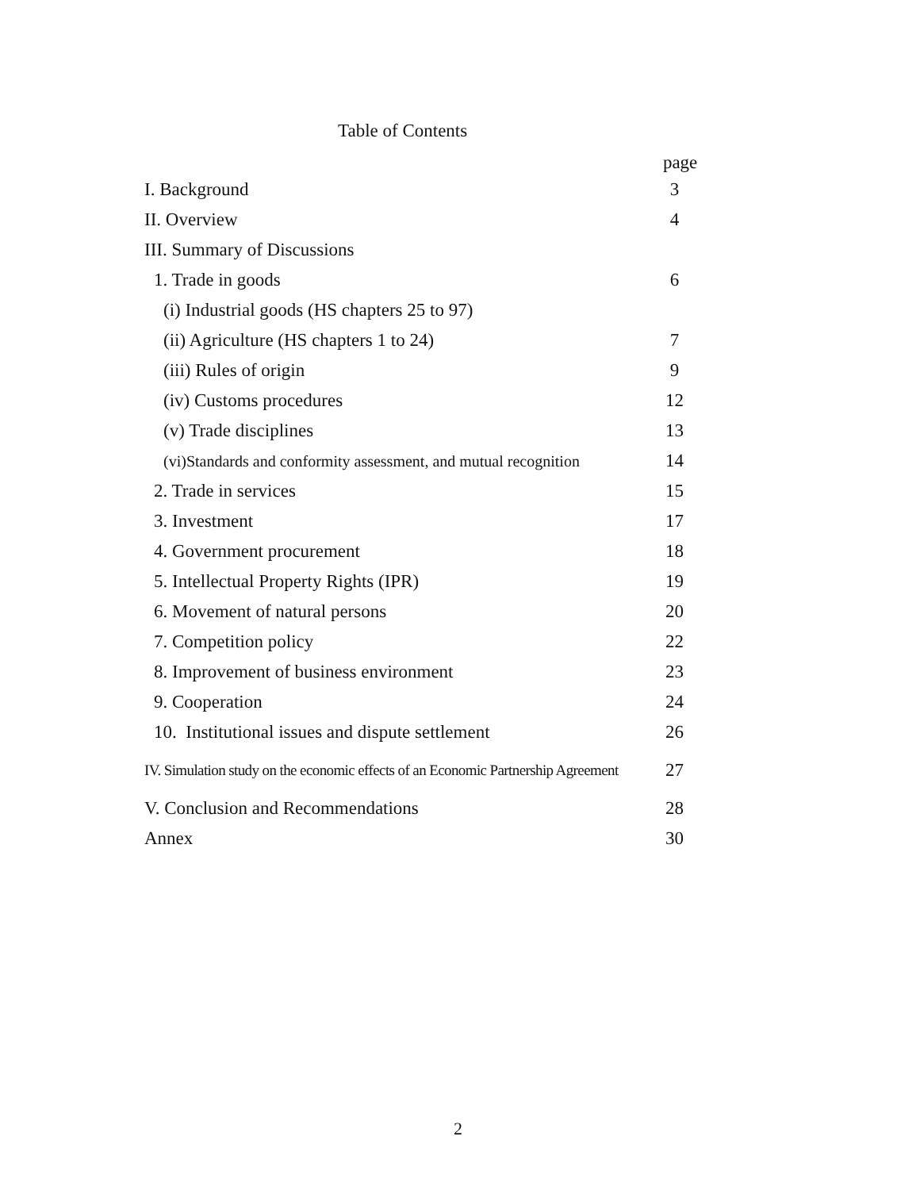Table of Contents
| | page |
| I. Background | 3 |
| II. Overview | 4 |
| III. Summary of Discussions | |
| 1. Trade in goods | 6 |
| (i) Industrial goods (HS chapters 25 to 97) | |
| (ii) Agriculture (HS chapters 1 to 24) | 7 |
| (iii) Rules of origin | 9 |
| (iv) Customs procedures | 12 |
| (v) Trade disciplines | 13 |
| (vi)Standards and conformity assessment, and mutual recognition | 14 |
| 2. Trade in services | 15 |
| 3. Investment | 17 |
| 4. Government procurement | 18 |
| 5. Intellectual Property Rights (IPR) | 19 |
| 6. Movement of natural persons | 20 |
| 7. Competition policy | 22 |
| 8. Improvement of business environment | 23 |
| 9. Cooperation | 24 |
| 10. Institutional issues and dispute settlement | 26 |
| IV. Simulation study on the economic effects of an Economic Partnership Agreement | 27 |
| V. Conclusion and Recommendations | 28 |
| Annex | 30 |
2